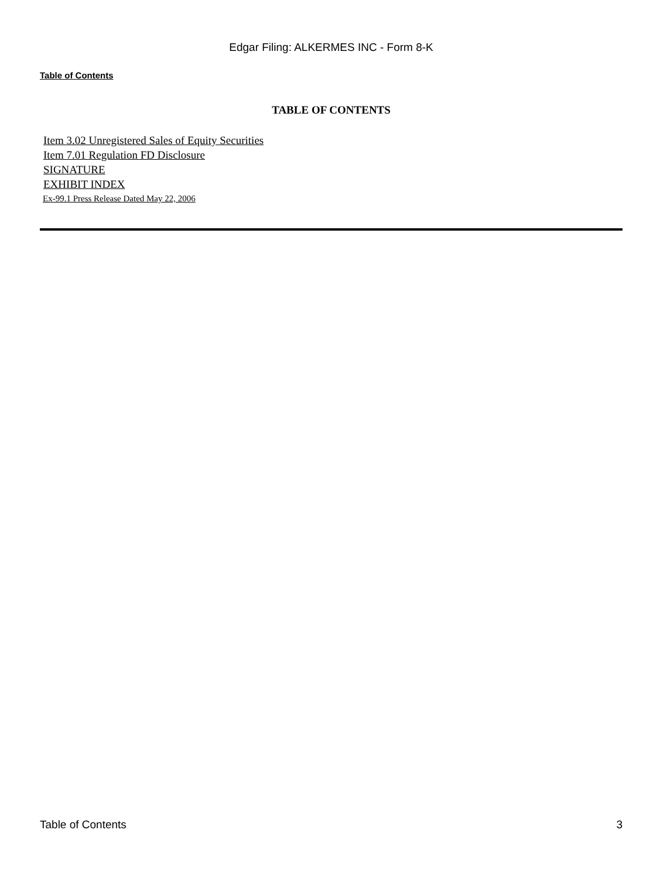Edgar Filing: ALKERMES INC - Form 8-K
Table of Contents
TABLE OF CONTENTS
Item 3.02 Unregistered Sales of Equity Securities
Item 7.01 Regulation FD Disclosure
SIGNATURE
EXHIBIT INDEX
Ex-99.1 Press Release Dated May 22, 2006
Table of Contents 3